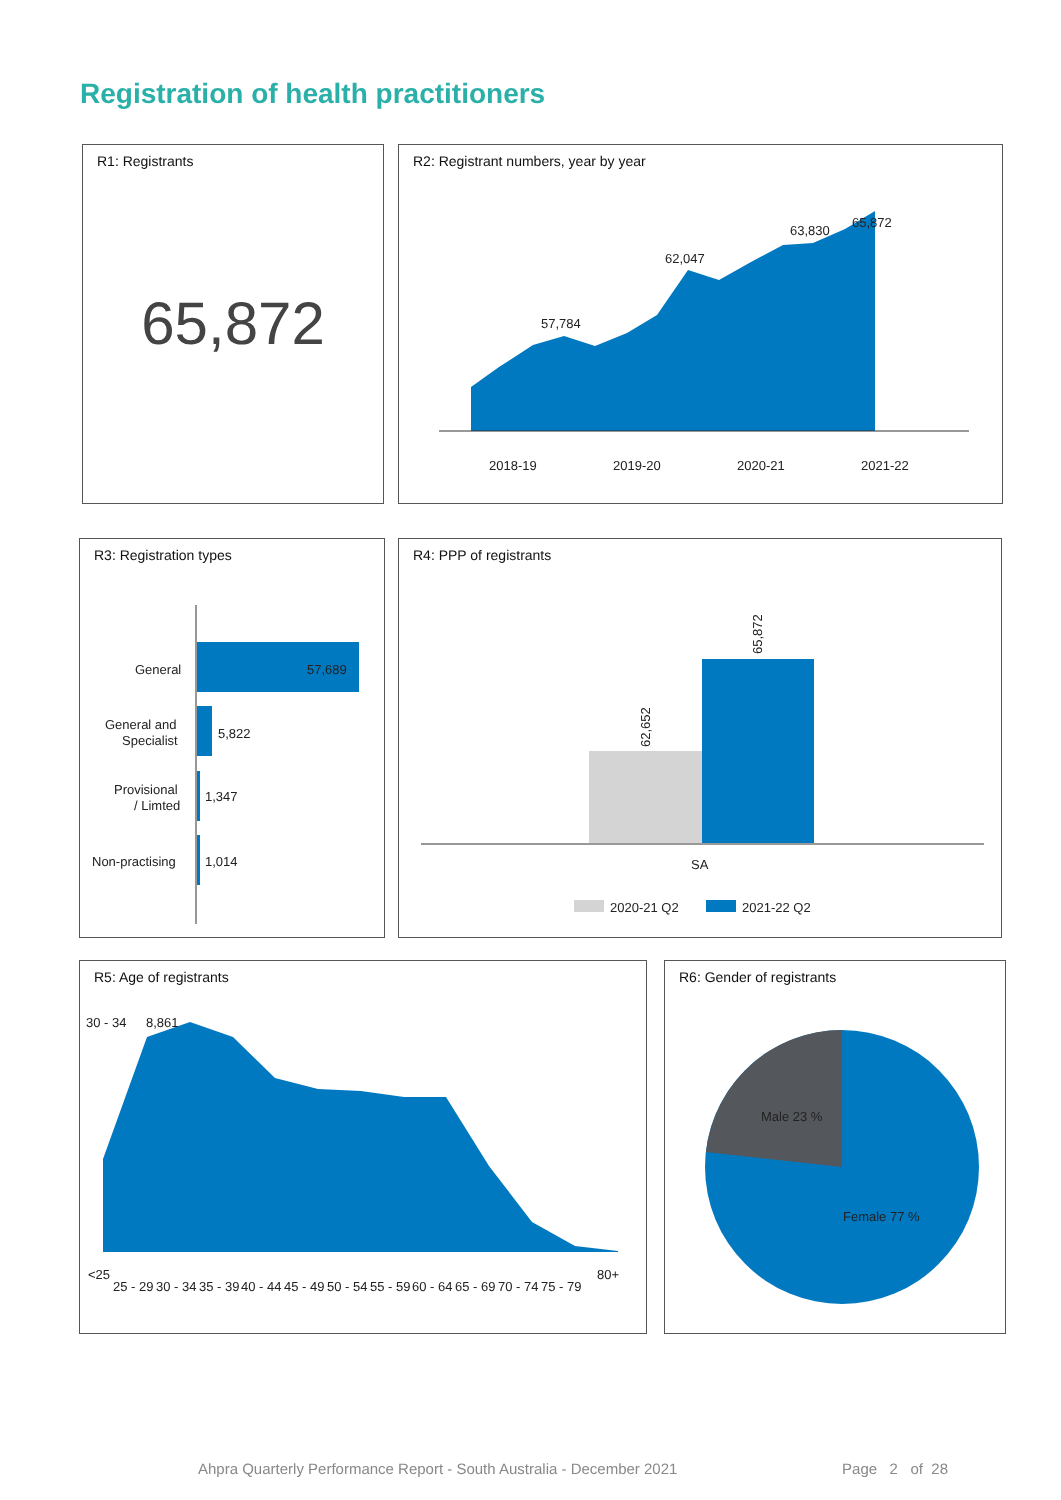Registration of health practitioners
R1: Registrants
65,872
R2: Registrant numbers, year by year
57,784
62,047
63,830
65,872
2018-19
2019-20
2020-21
2021-22
R3: Registration types
General
57,689
General and
Specialist
5,822
Provisional
/ Limted
1,347
Non-practising
1,014
R4: PPP of registrants
62,652
65,872
SA
2020-21 Q2
2021-22 Q2
R5: Age of registrants
30 - 34
8,861
<25
25 - 29
30 - 34
35 - 39
40 - 44
45 - 49
50 - 54
55 - 59
60 - 64
65 - 69
70 - 74
75 - 79
80+
R6: Gender of registrants
Male 23 %
Female 77 %
Ahpra Quarterly Performance Report - South Australia - December 2021 Page 2 of 28